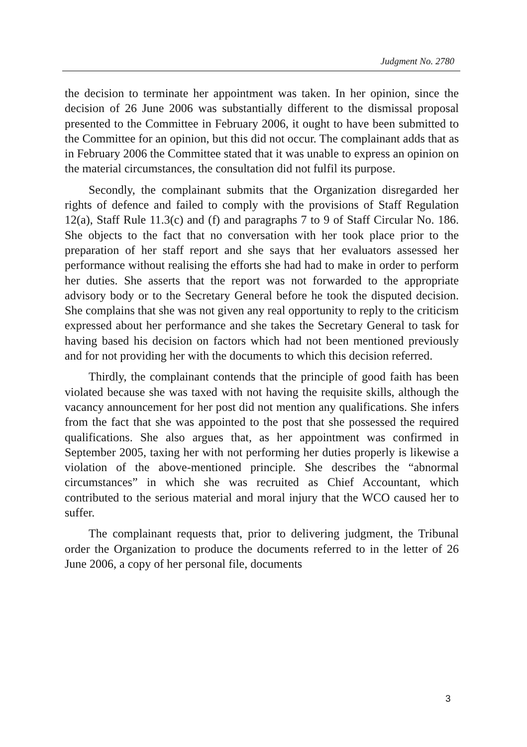Judgment No. 2780
the decision to terminate her appointment was taken. In her opinion, since the decision of 26 June 2006 was substantially different to the dismissal proposal presented to the Committee in February 2006, it ought to have been submitted to the Committee for an opinion, but this did not occur. The complainant adds that as in February 2006 the Committee stated that it was unable to express an opinion on the material circumstances, the consultation did not fulfil its purpose.
Secondly, the complainant submits that the Organization disregarded her rights of defence and failed to comply with the provisions of Staff Regulation 12(a), Staff Rule 11.3(c) and (f) and paragraphs 7 to 9 of Staff Circular No. 186. She objects to the fact that no conversation with her took place prior to the preparation of her staff report and she says that her evaluators assessed her performance without realising the efforts she had had to make in order to perform her duties. She asserts that the report was not forwarded to the appropriate advisory body or to the Secretary General before he took the disputed decision. She complains that she was not given any real opportunity to reply to the criticism expressed about her performance and she takes the Secretary General to task for having based his decision on factors which had not been mentioned previously and for not providing her with the documents to which this decision referred.
Thirdly, the complainant contends that the principle of good faith has been violated because she was taxed with not having the requisite skills, although the vacancy announcement for her post did not mention any qualifications. She infers from the fact that she was appointed to the post that she possessed the required qualifications. She also argues that, as her appointment was confirmed in September 2005, taxing her with not performing her duties properly is likewise a violation of the above-mentioned principle. She describes the “abnormal circumstances” in which she was recruited as Chief Accountant, which contributed to the serious material and moral injury that the WCO caused her to suffer.
The complainant requests that, prior to delivering judgment, the Tribunal order the Organization to produce the documents referred to in the letter of 26 June 2006, a copy of her personal file, documents
3